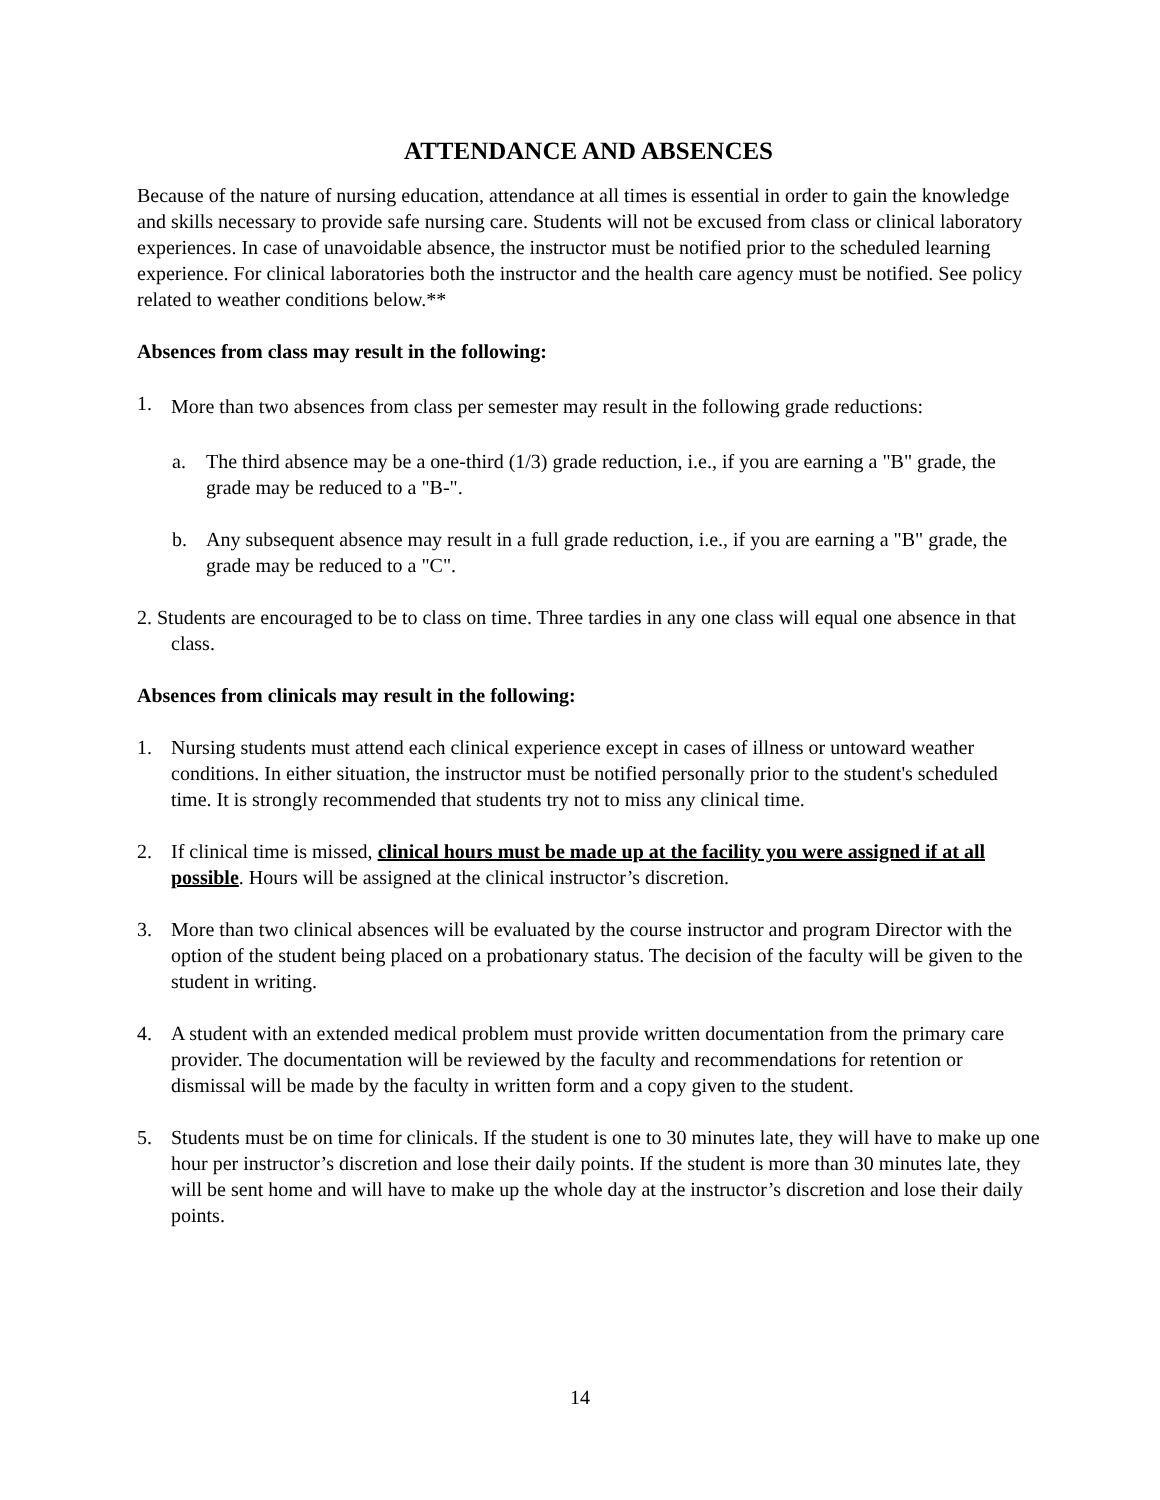ATTENDANCE AND ABSENCES
Because of the nature of nursing education, attendance at all times is essential in order to gain the knowledge and skills necessary to provide safe nursing care. Students will not be excused from class or clinical laboratory experiences. In case of unavoidable absence, the instructor must be notified prior to the scheduled learning experience. For clinical laboratories both the instructor and the health care agency must be notified. See policy related to weather conditions below.**
Absences from class may result in the following:
1. More than two absences from class per semester may result in the following grade reductions:
a. The third absence may be a one-third (1/3) grade reduction, i.e., if you are earning a "B" grade, the grade may be reduced to a "B-".
b. Any subsequent absence may result in a full grade reduction, i.e., if you are earning a "B" grade, the grade may be reduced to a "C".
2. Students are encouraged to be to class on time. Three tardies in any one class will equal one absence in that class.
Absences from clinicals may result in the following:
1. Nursing students must attend each clinical experience except in cases of illness or untoward weather conditions. In either situation, the instructor must be notified personally prior to the student's scheduled time. It is strongly recommended that students try not to miss any clinical time.
2. If clinical time is missed, clinical hours must be made up at the facility you were assigned if at all possible. Hours will be assigned at the clinical instructor’s discretion.
3. More than two clinical absences will be evaluated by the course instructor and program Director with the option of the student being placed on a probationary status. The decision of the faculty will be given to the student in writing.
4. A student with an extended medical problem must provide written documentation from the primary care provider. The documentation will be reviewed by the faculty and recommendations for retention or dismissal will be made by the faculty in written form and a copy given to the student.
5. Students must be on time for clinicals. If the student is one to 30 minutes late, they will have to make up one hour per instructor’s discretion and lose their daily points. If the student is more than 30 minutes late, they will be sent home and will have to make up the whole day at the instructor’s discretion and lose their daily points.
14